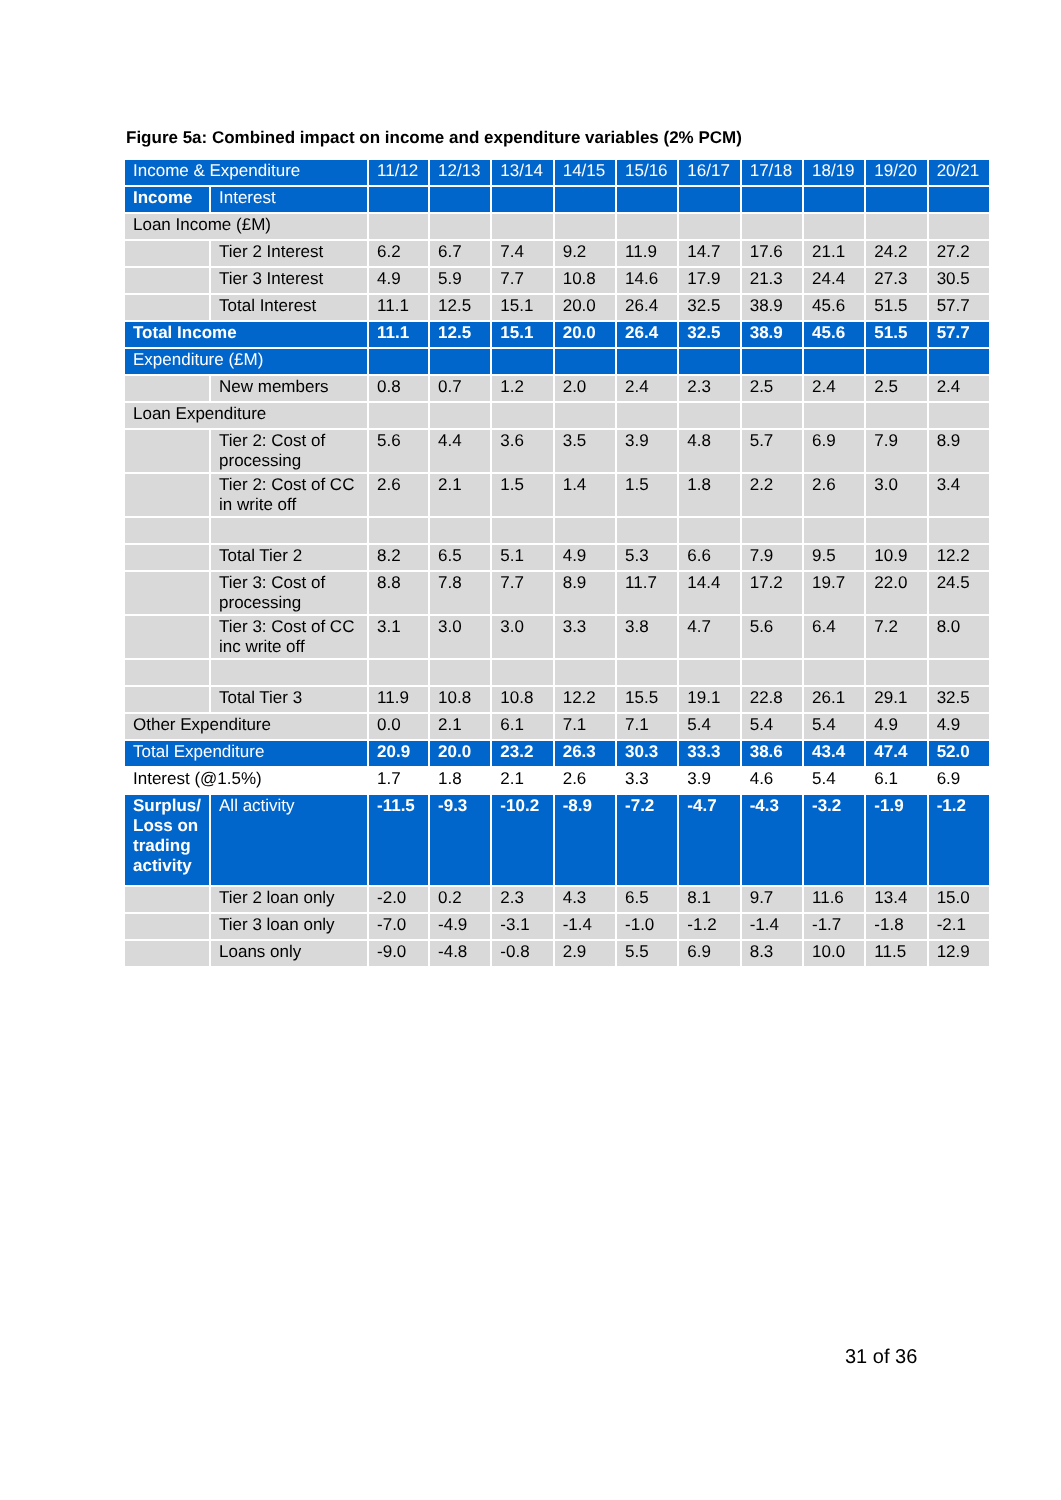Figure 5a: Combined impact on income and expenditure variables (2% PCM)
| Income & Expenditure | | 11/12 | 12/13 | 13/14 | 14/15 | 15/16 | 16/17 | 17/18 | 18/19 | 19/20 | 20/21 |
| Income | Interest | | | | | | | | | | |
| Loan Income (£M) | | | | | | | | | | | |
| | Tier 2 Interest | 6.2 | 6.7 | 7.4 | 9.2 | 11.9 | 14.7 | 17.6 | 21.1 | 24.2 | 27.2 |
| | Tier 3 Interest | 4.9 | 5.9 | 7.7 | 10.8 | 14.6 | 17.9 | 21.3 | 24.4 | 27.3 | 30.5 |
| | Total Interest | 11.1 | 12.5 | 15.1 | 20.0 | 26.4 | 32.5 | 38.9 | 45.6 | 51.5 | 57.7 |
| Total Income | | 11.1 | 12.5 | 15.1 | 20.0 | 26.4 | 32.5 | 38.9 | 45.6 | 51.5 | 57.7 |
| Expenditure (£M) | | | | | | | | | | | |
| | New members | 0.8 | 0.7 | 1.2 | 2.0 | 2.4 | 2.3 | 2.5 | 2.4 | 2.5 | 2.4 |
| Loan Expenditure | | | | | | | | | | | |
| | Tier 2: Cost of processing | 5.6 | 4.4 | 3.6 | 3.5 | 3.9 | 4.8 | 5.7 | 6.9 | 7.9 | 8.9 |
| | Tier 2: Cost of CC in write off | 2.6 | 2.1 | 1.5 | 1.4 | 1.5 | 1.8 | 2.2 | 2.6 | 3.0 | 3.4 |
| | Total Tier 2 | 8.2 | 6.5 | 5.1 | 4.9 | 5.3 | 6.6 | 7.9 | 9.5 | 10.9 | 12.2 |
| | Tier 3: Cost of processing | 8.8 | 7.8 | 7.7 | 8.9 | 11.7 | 14.4 | 17.2 | 19.7 | 22.0 | 24.5 |
| | Tier 3: Cost of CC inc write off | 3.1 | 3.0 | 3.0 | 3.3 | 3.8 | 4.7 | 5.6 | 6.4 | 7.2 | 8.0 |
| | Total Tier 3 | 11.9 | 10.8 | 10.8 | 12.2 | 15.5 | 19.1 | 22.8 | 26.1 | 29.1 | 32.5 |
| Other Expenditure | | 0.0 | 2.1 | 6.1 | 7.1 | 7.1 | 5.4 | 5.4 | 5.4 | 4.9 | 4.9 |
| Total Expenditure | | 20.9 | 20.0 | 23.2 | 26.3 | 30.3 | 33.3 | 38.6 | 43.4 | 47.4 | 52.0 |
| Interest (@1.5%) | | 1.7 | 1.8 | 2.1 | 2.6 | 3.3 | 3.9 | 4.6 | 5.4 | 6.1 | 6.9 |
| Surplus/ Loss on trading activity | All activity | -11.5 | -9.3 | -10.2 | -8.9 | -7.2 | -4.7 | -4.3 | -3.2 | -1.9 | -1.2 |
| | Tier 2 loan only | -2.0 | 0.2 | 2.3 | 4.3 | 6.5 | 8.1 | 9.7 | 11.6 | 13.4 | 15.0 |
| | Tier 3 loan only | -7.0 | -4.9 | -3.1 | -1.4 | -1.0 | -1.2 | -1.4 | -1.7 | -1.8 | -2.1 |
| | Loans only | -9.0 | -4.8 | -0.8 | 2.9 | 5.5 | 6.9 | 8.3 | 10.0 | 11.5 | 12.9 |
31 of 36